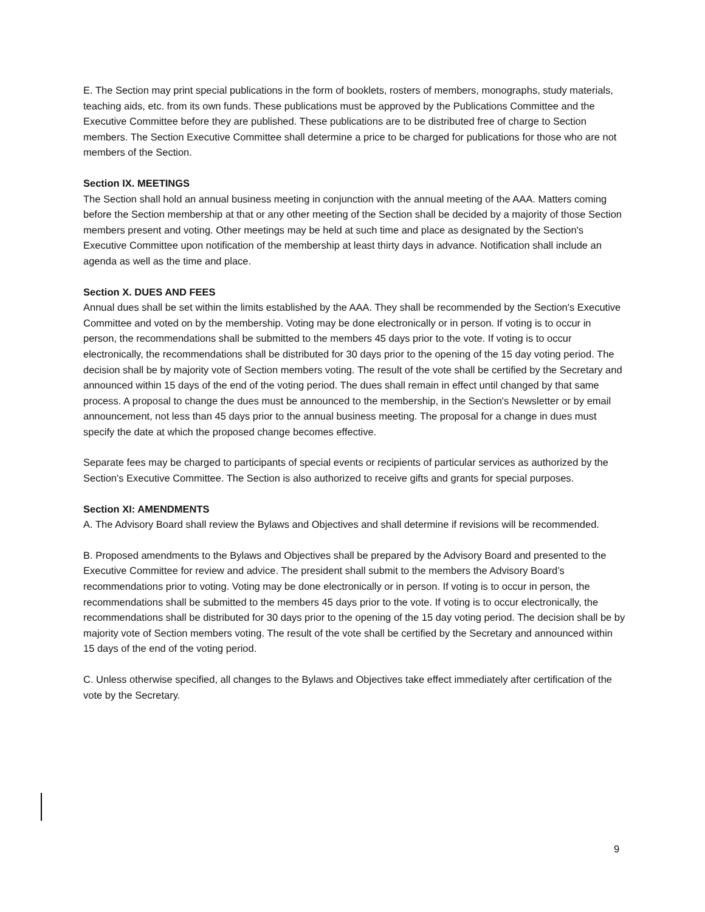E. The Section may print special publications in the form of booklets, rosters of members, monographs, study materials, teaching aids, etc. from its own funds. These publications must be approved by the Publications Committee and the Executive Committee before they are published. These publications are to be distributed free of charge to Section members. The Section Executive Committee shall determine a price to be charged for publications for those who are not members of the Section.
Section IX. MEETINGS
The Section shall hold an annual business meeting in conjunction with the annual meeting of the AAA. Matters coming before the Section membership at that or any other meeting of the Section shall be decided by a majority of those Section members present and voting. Other meetings may be held at such time and place as designated by the Section's Executive Committee upon notification of the membership at least thirty days in advance. Notification shall include an agenda as well as the time and place.
Section X. DUES AND FEES
Annual dues shall be set within the limits established by the AAA. They shall be recommended by the Section's Executive Committee and voted on by the membership. Voting may be done electronically or in person. If voting is to occur in person, the recommendations shall be submitted to the members 45 days prior to the vote. If voting is to occur electronically, the recommendations shall be distributed for 30 days prior to the opening of the 15 day voting period. The decision shall be by majority vote of Section members voting. The result of the vote shall be certified by the Secretary and announced within 15 days of the end of the voting period. The dues shall remain in effect until changed by that same process. A proposal to change the dues must be announced to the membership, in the Section's Newsletter or by email announcement, not less than 45 days prior to the annual business meeting. The proposal for a change in dues must specify the date at which the proposed change becomes effective.
Separate fees may be charged to participants of special events or recipients of particular services as authorized by the Section's Executive Committee. The Section is also authorized to receive gifts and grants for special purposes.
Section XI: AMENDMENTS
A. The Advisory Board shall review the Bylaws and Objectives and shall determine if revisions will be recommended.
B. Proposed amendments to the Bylaws and Objectives shall be prepared by the Advisory Board and presented to the Executive Committee for review and advice. The president shall submit to the members the Advisory Board’s recommendations prior to voting. Voting may be done electronically or in person. If voting is to occur in person, the recommendations shall be submitted to the members 45 days prior to the vote. If voting is to occur electronically, the recommendations shall be distributed for 30 days prior to the opening of the 15 day voting period. The decision shall be by majority vote of Section members voting. The result of the vote shall be certified by the Secretary and announced within 15 days of the end of the voting period.
C. Unless otherwise specified, all changes to the Bylaws and Objectives take effect immediately after certification of the vote by the Secretary.
9